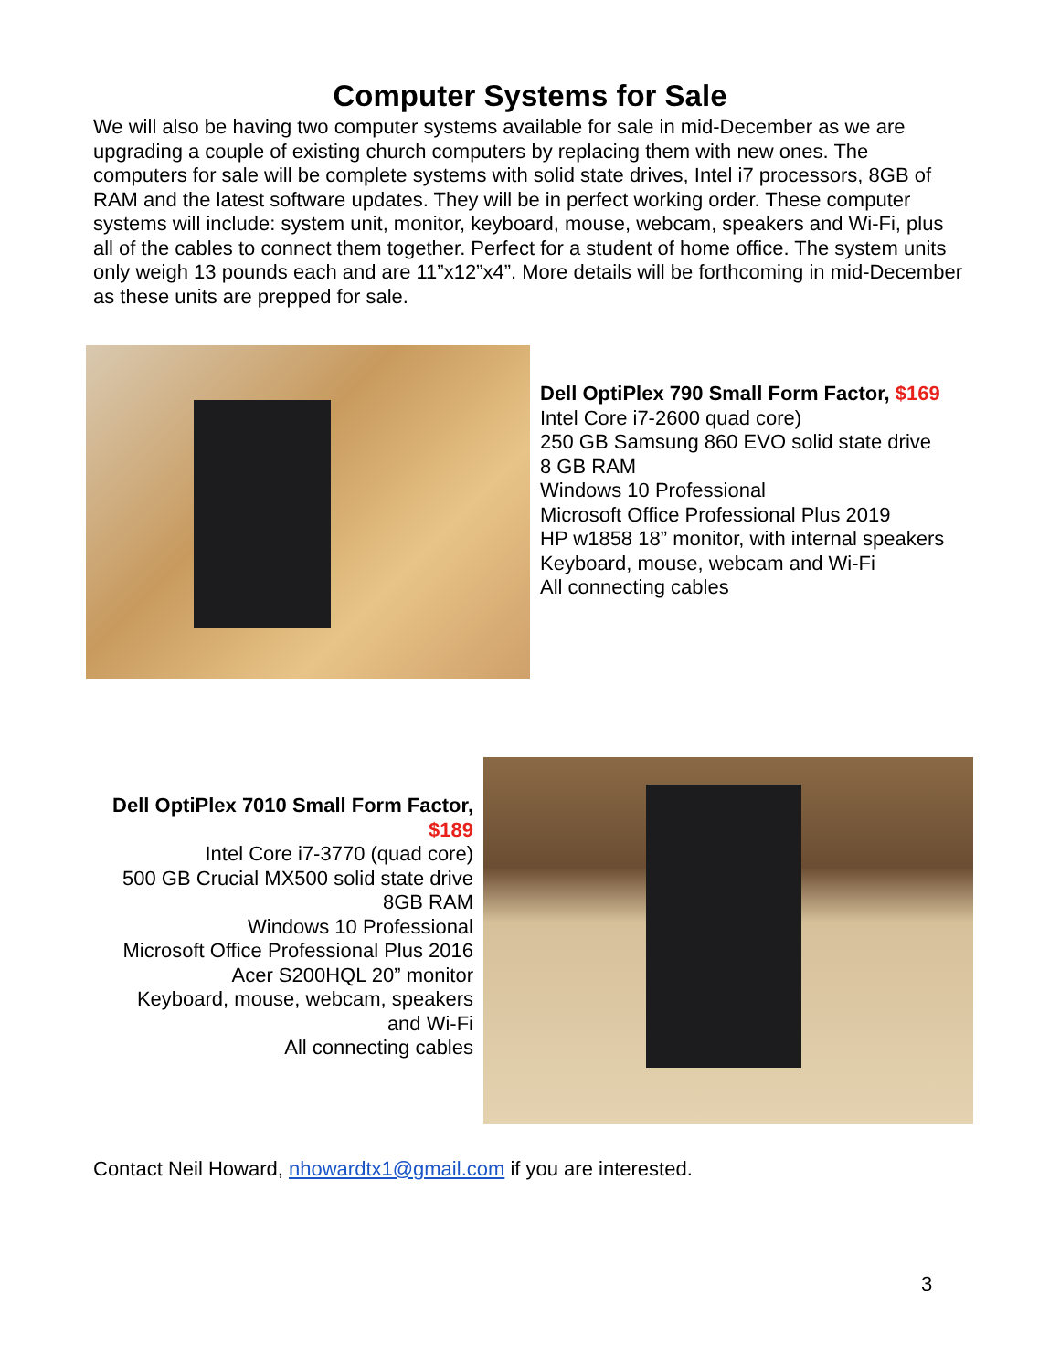Computer Systems for Sale
We will also be having two computer systems available for sale in mid-December as we are upgrading a couple of existing church computers by replacing them with new ones. The computers for sale will be complete systems with solid state drives, Intel i7 processors, 8GB of RAM and the latest software updates. They will be in perfect working order. These computer systems will include: system unit, monitor, keyboard, mouse, webcam, speakers and Wi-Fi, plus all of the cables to connect them together. Perfect for a student of home office. The system units only weigh 13 pounds each and are 11”x12”x4”. More details will be forthcoming in mid-December as these units are prepped for sale.
Dell OptiPlex 790 Small Form Factor, $169
Intel Core i7-2600 quad core)
250 GB Samsung 860 EVO solid state drive
8 GB RAM
Windows 10 Professional
Microsoft Office Professional Plus 2019
HP w1858 18” monitor, with internal speakers
Keyboard, mouse, webcam and Wi-Fi
All connecting cables
Dell OptiPlex 7010 Small Form Factor, $189
Intel Core i7-3770 (quad core)
500 GB Crucial MX500 solid state drive
8GB RAM
Windows 10 Professional
Microsoft Office Professional Plus 2016
Acer S200HQL 20” monitor
Keyboard, mouse, webcam, speakers and Wi-Fi
All connecting cables
Contact Neil Howard, nhowardtx1@gmail.com if you are interested.
3